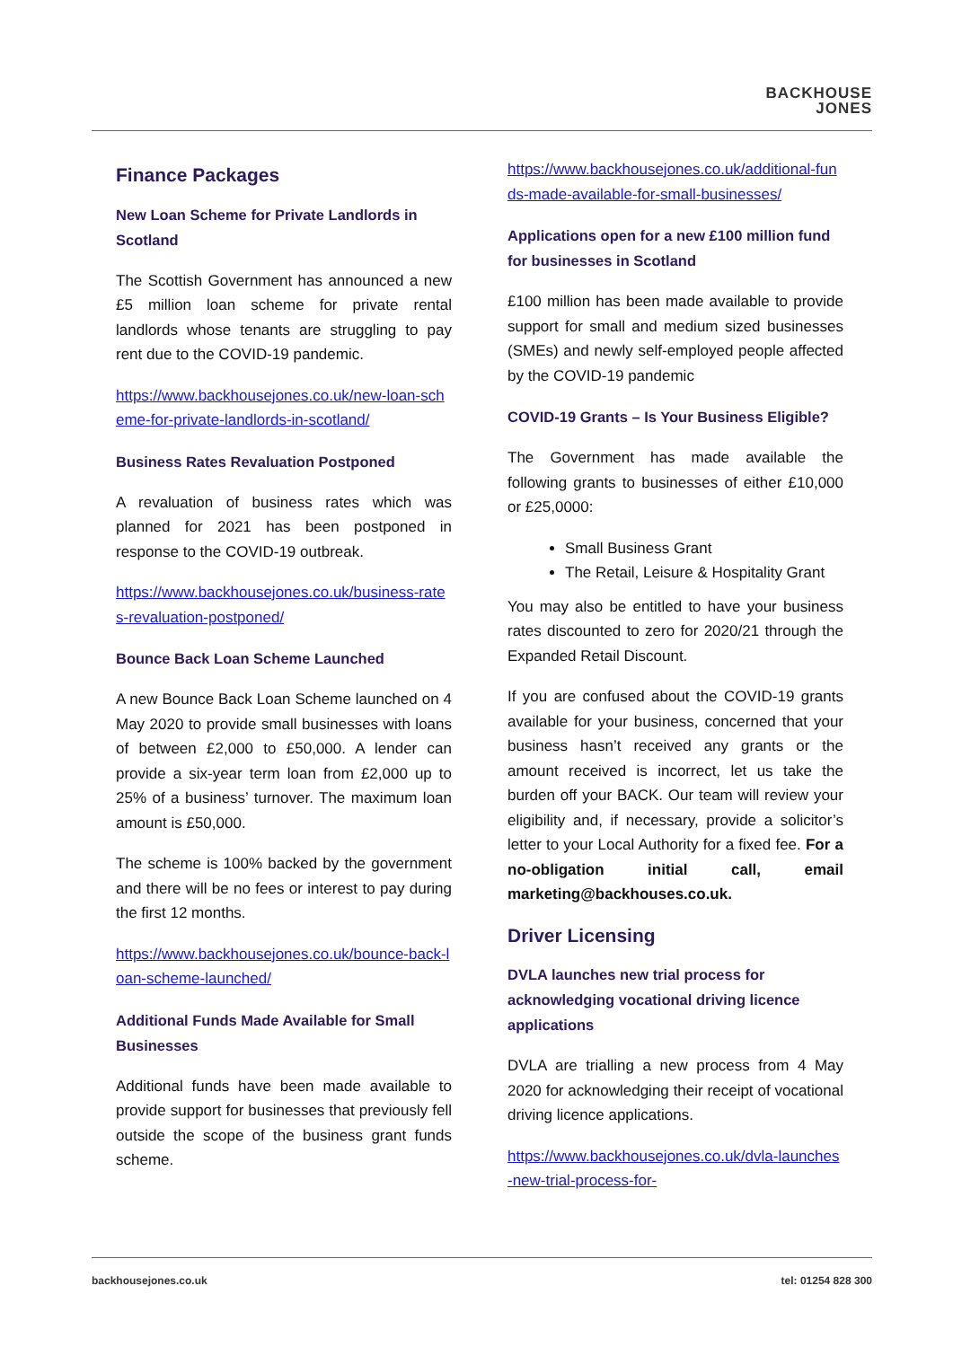BACKHOUSE
JONES
Finance Packages
New Loan Scheme for Private Landlords in Scotland
The Scottish Government has announced a new £5 million loan scheme for private rental landlords whose tenants are struggling to pay rent due to the COVID-19 pandemic.
https://www.backhousejones.co.uk/new-loan-scheme-for-private-landlords-in-scotland/
Business Rates Revaluation Postponed
A revaluation of business rates which was planned for 2021 has been postponed in response to the COVID-19 outbreak.
https://www.backhousejones.co.uk/business-rates-revaluation-postponed/
Bounce Back Loan Scheme Launched
A new Bounce Back Loan Scheme launched on 4 May 2020 to provide small businesses with loans of between £2,000 to £50,000. A lender can provide a six-year term loan from £2,000 up to 25% of a business’ turnover. The maximum loan amount is £50,000.
The scheme is 100% backed by the government and there will be no fees or interest to pay during the first 12 months.
https://www.backhousejones.co.uk/bounce-back-loan-scheme-launched/
Additional Funds Made Available for Small Businesses
Additional funds have been made available to provide support for businesses that previously fell outside the scope of the business grant funds scheme.
https://www.backhousejones.co.uk/additional-funds-made-available-for-small-businesses/
Applications open for a new £100 million fund for businesses in Scotland
£100 million has been made available to provide support for small and medium sized businesses (SMEs) and newly self-employed people affected by the COVID-19 pandemic
COVID-19 Grants – Is Your Business Eligible?
The Government has made available the following grants to businesses of either £10,000 or £25,0000:
Small Business Grant
The Retail, Leisure & Hospitality Grant
You may also be entitled to have your business rates discounted to zero for 2020/21 through the Expanded Retail Discount.
If you are confused about the COVID-19 grants available for your business, concerned that your business hasn’t received any grants or the amount received is incorrect, let us take the burden off your BACK. Our team will review your eligibility and, if necessary, provide a solicitor’s letter to your Local Authority for a fixed fee. For a no-obligation initial call, email marketing@backhouses.co.uk.
Driver Licensing
DVLA launches new trial process for acknowledging vocational driving licence applications
DVLA are trialling a new process from 4 May 2020 for acknowledging their receipt of vocational driving licence applications.
https://www.backhousejones.co.uk/dvla-launches-new-trial-process-for-
backhousejones.co.uk tel: 01254 828 300